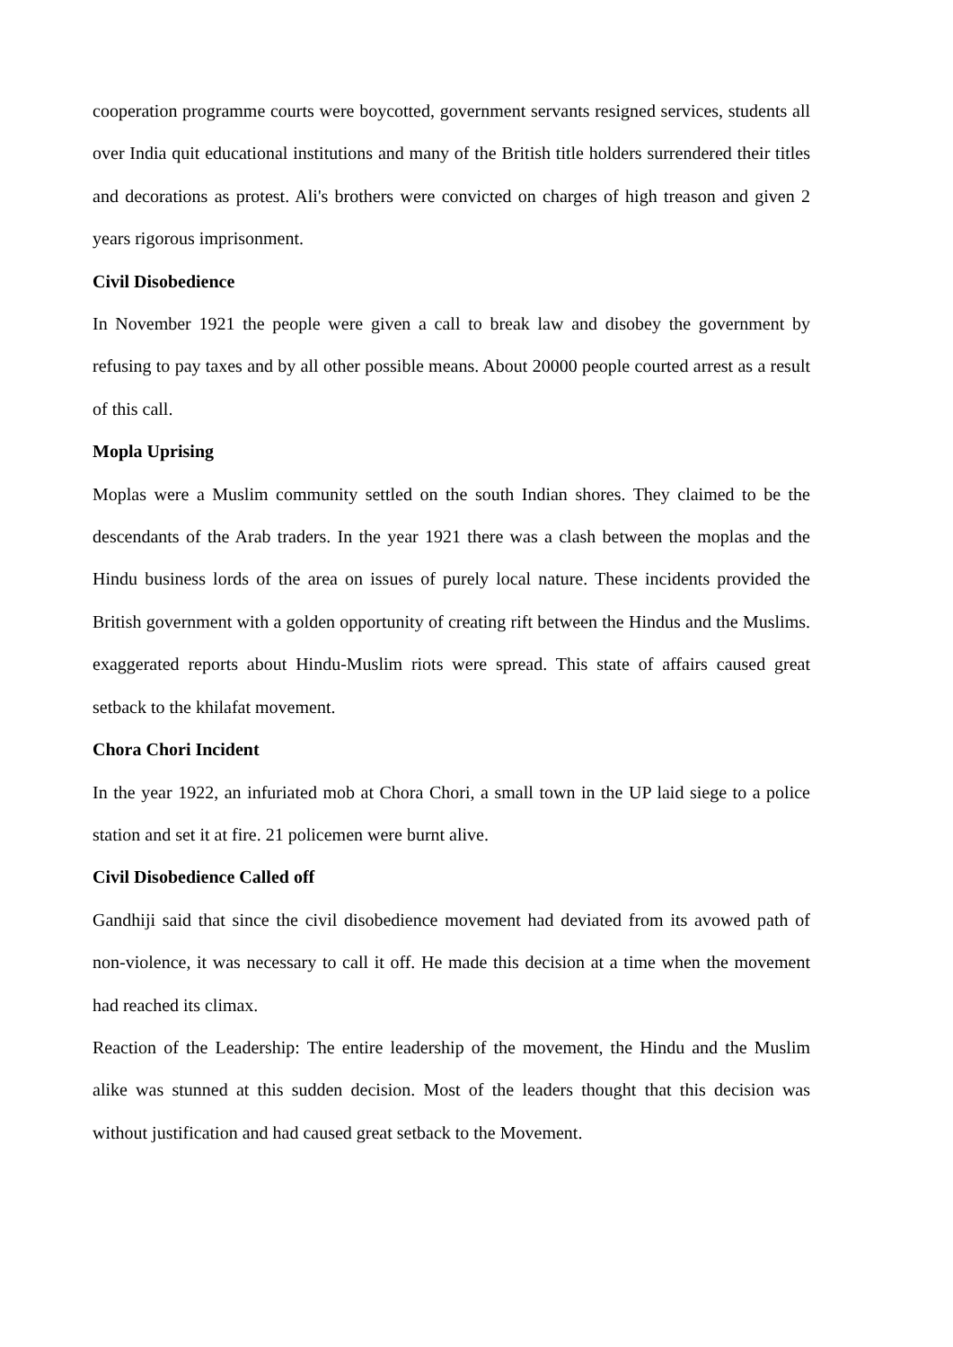cooperation programme courts were boycotted, government servants resigned services, students all over India quit educational institutions and many of the British title holders surrendered their titles and decorations as protest. Ali's brothers were convicted on charges of high treason and given 2 years rigorous imprisonment.
Civil Disobedience
In November 1921 the people were given a call to break law and disobey the government by refusing to pay taxes and by all other possible means. About 20000 people courted arrest as a result of this call.
Mopla Uprising
Moplas were a Muslim community settled on the south Indian shores. They claimed to be the descendants of the Arab traders. In the year 1921 there was a clash between the moplas and the Hindu business lords of the area on issues of purely local nature. These incidents provided the British government with a golden opportunity of creating rift between the Hindus and the Muslims. exaggerated reports about Hindu-Muslim riots were spread. This state of affairs caused great setback to the khilafat movement.
Chora Chori Incident
In the year 1922, an infuriated mob at Chora Chori, a small town in the UP laid siege to a police station and set it at fire. 21 policemen were burnt alive.
Civil Disobedience Called off
Gandhiji said that since the civil disobedience movement had deviated from its avowed path of non-violence, it was necessary to call it off. He made this decision at a time when the movement had reached its climax.
Reaction of the Leadership: The entire leadership of the movement, the Hindu and the Muslim alike was stunned at this sudden decision. Most of the leaders thought that this decision was without justification and had caused great setback to the Movement.